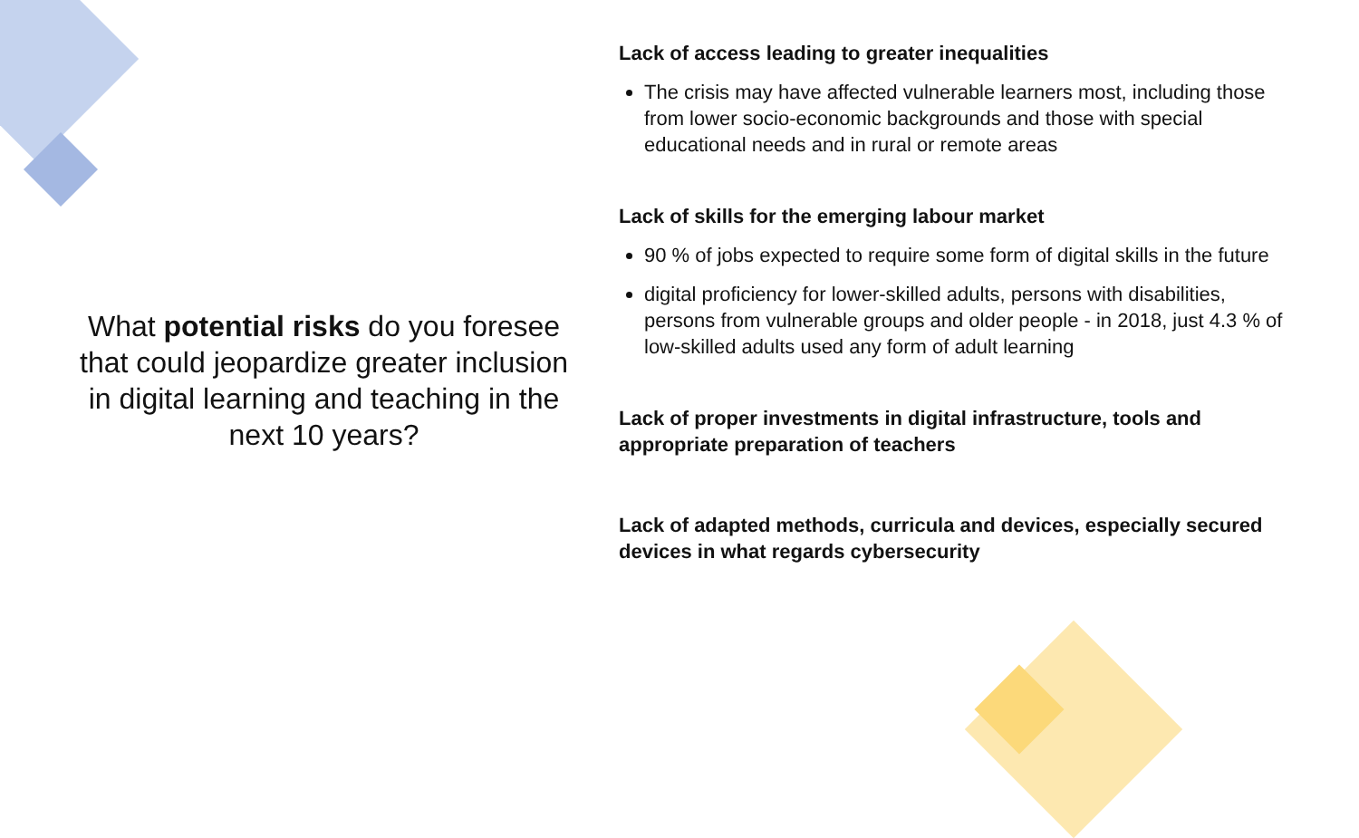What potential risks do you foresee that could jeopardize greater inclusion in digital learning and teaching in the next 10 years?
Lack of access leading to greater inequalities
The crisis may have affected vulnerable learners most, including those from lower socio-economic backgrounds and those with special educational needs and in rural or remote areas
Lack of skills for the emerging labour market
90 % of jobs expected to require some form of digital skills in the future
digital proficiency for lower-skilled adults, persons with disabilities, persons from vulnerable groups and older people - in 2018, just 4.3 % of low-skilled adults used any form of adult learning
Lack of proper investments in digital infrastructure, tools and appropriate preparation of teachers
Lack of adapted methods, curricula and devices, especially secured devices in what regards cybersecurity